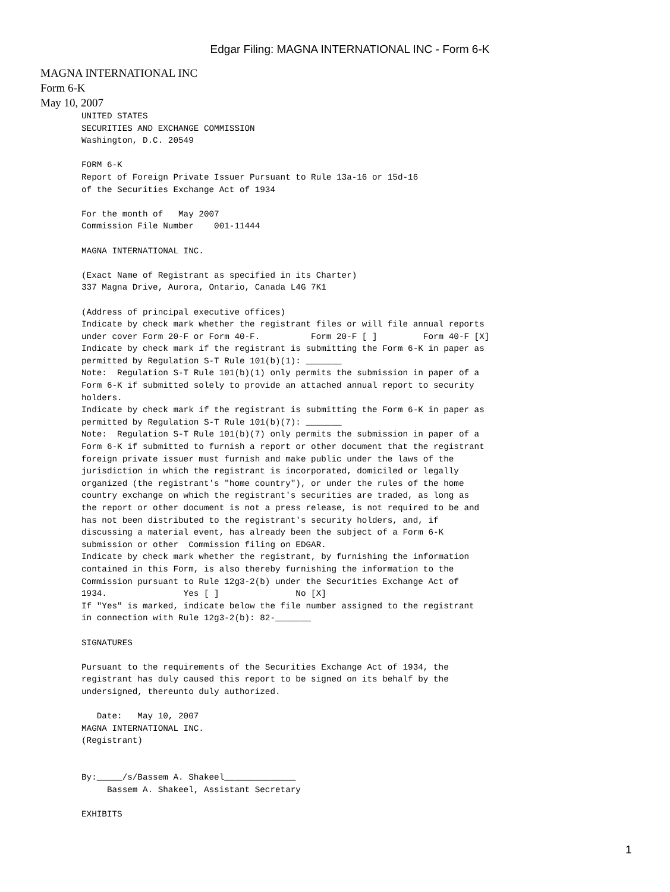Edgar Filing: MAGNA INTERNATIONAL INC - Form 6-K
MAGNA INTERNATIONAL INC
Form 6-K
May 10, 2007
UNITED STATES
SECURITIES AND EXCHANGE COMMISSION
Washington, D.C. 20549

FORM 6-K
Report of Foreign Private Issuer Pursuant to Rule 13a-16 or 15d-16
of the Securities Exchange Act of 1934

For the month of   May 2007
Commission File Number    001-11444

MAGNA INTERNATIONAL INC.

(Exact Name of Registrant as specified in its Charter)
337 Magna Drive, Aurora, Ontario, Canada L4G 7K1

(Address of principal executive offices)
Indicate by check mark whether the registrant files or will file annual reports
under cover Form 20-F or Form 40-F.          Form 20-F [ ]         Form 40-F [X]
Indicate by check mark if the registrant is submitting the Form 6-K in paper as
permitted by Regulation S-T Rule 101(b)(1): _______
Note:  Regulation S-T Rule 101(b)(1) only permits the submission in paper of a
Form 6-K if submitted solely to provide an attached annual report to security
holders.
Indicate by check mark if the registrant is submitting the Form 6-K in paper as
permitted by Regulation S-T Rule 101(b)(7): _______
Note:  Regulation S-T Rule 101(b)(7) only permits the submission in paper of a
Form 6-K if submitted to furnish a report or other document that the registrant
foreign private issuer must furnish and make public under the laws of the
jurisdiction in which the registrant is incorporated, domiciled or legally
organized (the registrant's "home country"), or under the rules of the home
country exchange on which the registrant's securities are traded, as long as
the report or other document is not a press release, is not required to be and
has not been distributed to the registrant's security holders, and, if
discussing a material event, has already been the subject of a Form 6-K
submission or other  Commission filing on EDGAR.
Indicate by check mark whether the registrant, by furnishing the information
contained in this Form, is also thereby furnishing the information to the
Commission pursuant to Rule 12g3-2(b) under the Securities Exchange Act of
1934.               Yes [ ]               No [X]
If "Yes" is marked, indicate below the file number assigned to the registrant
in connection with Rule 12g3-2(b): 82-_______

SIGNATURES

Pursuant to the requirements of the Securities Exchange Act of 1934, the
registrant has duly caused this report to be signed on its behalf by the
undersigned, thereunto duly authorized.

   Date:   May 10, 2007
MAGNA INTERNATIONAL INC.
(Registrant)


By:_____/s/Bassem A. Shakeel______________
     Bassem A. Shakeel, Assistant Secretary

EXHIBITS
1